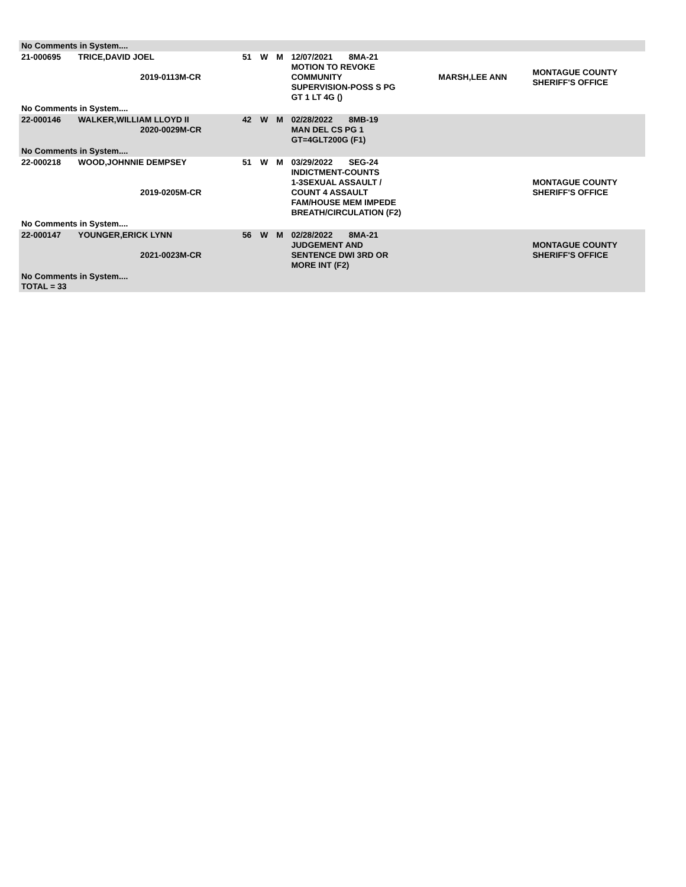| No Comments in System.... | | | | | | | |
| 21-000695 | TRICE,DAVID JOEL 2019-0113M-CR | 51 | W | M | 12/07/2021 8MA-21 MOTION TO REVOKE COMMUNITY SUPERVISION-POSS S PG GT 1 LT 4G () | MARSH,LEE ANN | MONTAGUE COUNTY SHERIFF'S OFFICE |
| No Comments in System.... | | | | | | | |
| 22-000146 | WALKER,WILLIAM LLOYD II 2020-0029M-CR | 42 | W | M | 02/28/2022 8MB-19 MAN DEL CS PG 1 GT=4GLT200G (F1) | | |
| No Comments in System.... | | | | | | | |
| 22-000218 | WOOD,JOHNNIE DEMPSEY 2019-0205M-CR | 51 | W | M | 03/29/2022 SEG-24 INDICTMENT-COUNTS 1-3SEXUAL ASSAULT / COUNT 4 ASSAULT FAM/HOUSE MEM IMPEDE BREATH/CIRCULATION (F2) | | MONTAGUE COUNTY SHERIFF'S OFFICE |
| No Comments in System.... | | | | | | | |
| 22-000147 | YOUNGER,ERICK LYNN 2021-0023M-CR | 56 | W | M | 02/28/2022 8MA-21 JUDGEMENT AND SENTENCE DWI 3RD OR MORE INT (F2) | | MONTAGUE COUNTY SHERIFF'S OFFICE |
| No Comments in System.... TOTAL = 33 | | | | | | | |